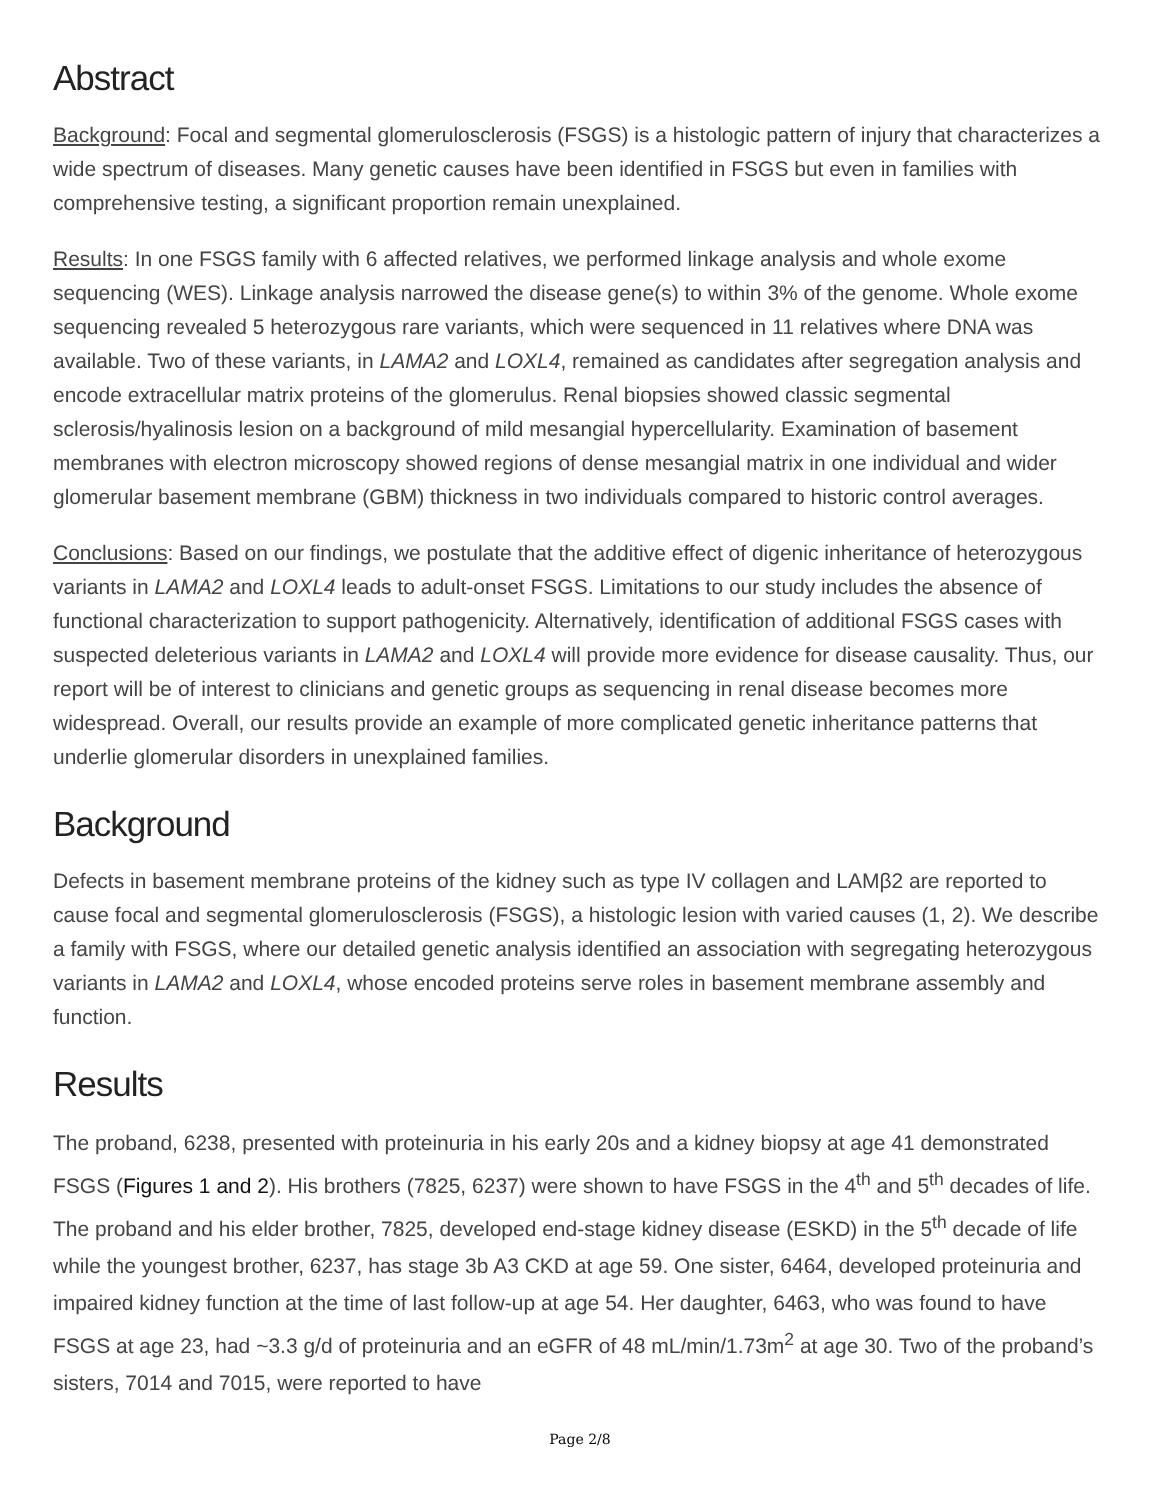Abstract
Background: Focal and segmental glomerulosclerosis (FSGS) is a histologic pattern of injury that characterizes a wide spectrum of diseases. Many genetic causes have been identified in FSGS but even in families with comprehensive testing, a significant proportion remain unexplained.
Results: In one FSGS family with 6 affected relatives, we performed linkage analysis and whole exome sequencing (WES). Linkage analysis narrowed the disease gene(s) to within 3% of the genome. Whole exome sequencing revealed 5 heterozygous rare variants, which were sequenced in 11 relatives where DNA was available. Two of these variants, in LAMA2 and LOXL4, remained as candidates after segregation analysis and encode extracellular matrix proteins of the glomerulus. Renal biopsies showed classic segmental sclerosis/hyalinosis lesion on a background of mild mesangial hypercellularity. Examination of basement membranes with electron microscopy showed regions of dense mesangial matrix in one individual and wider glomerular basement membrane (GBM) thickness in two individuals compared to historic control averages.
Conclusions: Based on our findings, we postulate that the additive effect of digenic inheritance of heterozygous variants in LAMA2 and LOXL4 leads to adult-onset FSGS. Limitations to our study includes the absence of functional characterization to support pathogenicity. Alternatively, identification of additional FSGS cases with suspected deleterious variants in LAMA2 and LOXL4 will provide more evidence for disease causality. Thus, our report will be of interest to clinicians and genetic groups as sequencing in renal disease becomes more widespread. Overall, our results provide an example of more complicated genetic inheritance patterns that underlie glomerular disorders in unexplained families.
Background
Defects in basement membrane proteins of the kidney such as type IV collagen and LAMβ2 are reported to cause focal and segmental glomerulosclerosis (FSGS), a histologic lesion with varied causes (1, 2). We describe a family with FSGS, where our detailed genetic analysis identified an association with segregating heterozygous variants in LAMA2 and LOXL4, whose encoded proteins serve roles in basement membrane assembly and function.
Results
The proband, 6238, presented with proteinuria in his early 20s and a kidney biopsy at age 41 demonstrated FSGS (Figures 1 and 2). His brothers (7825, 6237) were shown to have FSGS in the 4<sup>th</sup> and 5<sup>th</sup> decades of life. The proband and his elder brother, 7825, developed end-stage kidney disease (ESKD) in the 5<sup>th</sup> decade of life while the youngest brother, 6237, has stage 3b A3 CKD at age 59. One sister, 6464, developed proteinuria and impaired kidney function at the time of last follow-up at age 54. Her daughter, 6463, who was found to have FSGS at age 23, had ~3.3 g/d of proteinuria and an eGFR of 48 mL/min/1.73m<sup>2</sup> at age 30. Two of the proband’s sisters, 7014 and 7015, were reported to have
Page 2/8